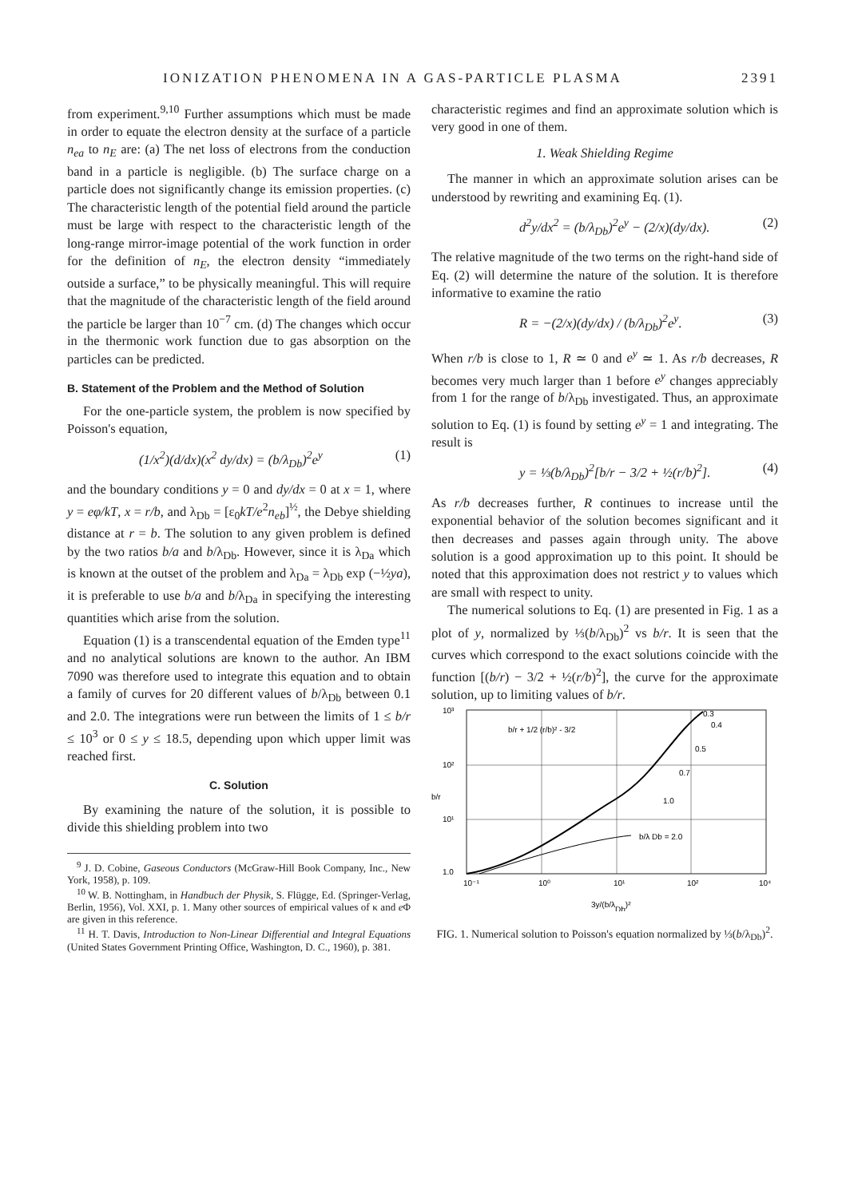IONIZATION PHENOMENA IN A GAS-PARTICLE PLASMA 2391
from experiment.<sup>9,10</sup> Further assumptions which must be made in order to equate the electron density at the surface of a particle n<sub>ea</sub> to n<sub>E</sub> are: (a) The net loss of electrons from the conduction band in a particle is negligible. (b) The surface charge on a particle does not significantly change its emission properties. (c) The characteristic length of the potential field around the particle must be large with respect to the characteristic length of the long-range mirror-image potential of the work function in order for the definition of n<sub>E</sub>, the electron density “immediately outside a surface,” to be physically meaningful. This will require that the magnitude of the characteristic length of the field around the particle be larger than 10<sup>−7</sup> cm. (d) The changes which occur in the thermonic work function due to gas absorption on the particles can be predicted.
B. Statement of the Problem and the Method of Solution
For the one-particle system, the problem is now specified by Poisson's equation,
(1/x<sup>2</sup>)(d/dx)(x<sup>2</sup> dy/dx) = (b/λ<sub>Db</sub>)<sup>2</sup>e<sup>y</sup> (1)
and the boundary conditions y = 0 and dy/dx = 0 at x = 1, where y = eφ/kT, x = r/b, and λ<sub>Db</sub> = [ε<sub>0</sub>kT/e<sup>2</sup>n<sub>eb</sub>]<sup>½</sup>, the Debye shielding distance at r = b. The solution to any given problem is defined by the two ratios b/a and b/λ<sub>Db</sub>. However, since it is λ<sub>Da</sub> which is known at the outset of the problem and λ<sub>Da</sub> = λ<sub>Db</sub> exp (−½ya), it is preferable to use b/a and b/λ<sub>Da</sub> in specifying the interesting quantities which arise from the solution.
Equation (1) is a transcendental equation of the Emden type<sup>11</sup> and no analytical solutions are known to the author. An IBM 7090 was therefore used to integrate this equation and to obtain a family of curves for 20 different values of b/λ<sub>Db</sub> between 0.1 and 2.0. The integrations were run between the limits of 1 ≤ b/r ≤ 10<sup>3</sup> or 0 ≤ y ≤ 18.5, depending upon which upper limit was reached first.
C. Solution
By examining the nature of the solution, it is possible to divide this shielding problem into two
<sup>9</sup> J. D. Cobine, Gaseous Conductors (McGraw-Hill Book Company, Inc., New York, 1958), p. 109.
<sup>10</sup> W. B. Nottingham, in Handbuch der Physik, S. Flügge, Ed. (Springer-Verlag, Berlin, 1956), Vol. XXI, p. 1. Many other sources of empirical values of κ and e Φ are given in this reference.
<sup>11</sup> H. T. Davis, Introduction to Non-Linear Differential and Integral Equations (United States Government Printing Office, Washington, D. C., 1960), p. 381.
characteristic regimes and find an approximate solution which is very good in one of them.
1. Weak Shielding Regime
The manner in which an approximate solution arises can be understood by rewriting and examining Eq. (1).
d<sup>2</sup>y/dx<sup>2</sup> = (b/λ<sub>Db</sub>)<sup>2</sup>e<sup>y</sup> − (2/x)(dy/dx). (2)
The relative magnitude of the two terms on the right-hand side of Eq. (2) will determine the nature of the solution. It is therefore informative to examine the ratio
R = −(2/x)(dy/dx) / (b/λ<sub>Db</sub>)<sup>2</sup>e<sup>y</sup>. (3)
When r/b is close to 1, R ≃ 0 and e<sup>y</sup> ≃ 1. As r/b decreases, R becomes very much larger than 1 before e<sup>y</sup> changes appreciably from 1 for the range of b/λ<sub>Db</sub> investigated. Thus, an approximate solution to Eq. (1) is found by setting e<sup>y</sup> = 1 and integrating. The result is
y = ⅓(b/λ<sub>Db</sub>)<sup>2</sup>[b/r − 3/2 + ½(r/b)<sup>2</sup>]. (4)
As r/b decreases further, R continues to increase until the exponential behavior of the solution becomes significant and it then decreases and passes again through unity. The above solution is a good approximation up to this point. It should be noted that this approximation does not restrict y to values which are small with respect to unity.
The numerical solutions to Eq. (1) are presented in Fig. 1 as a plot of y, normalized by ⅓(b/λ<sub>Db</sub>)<sup>2</sup> vs b/r. It is seen that the curves which correspond to the exact solutions coincide with the function [(b/r) − 3/2 + ½(r/b)<sup>2</sup>], the curve for the approximate solution, up to limiting values of b/r.
10³
10²
10¹
1.0
10⁻¹
10⁰
10¹
10²
10⁴
b/r + 1/2 (r/b)² - 3/2
0.3
0.4
0.5
0.7
1.0
b/λ Db = 2.0
b/r
3y/(b/λDb)²
FIG. 1. Numerical solution to Poisson's equation normalized by ⅓(b/λ<sub>Db</sub>)<sup>2</sup>.